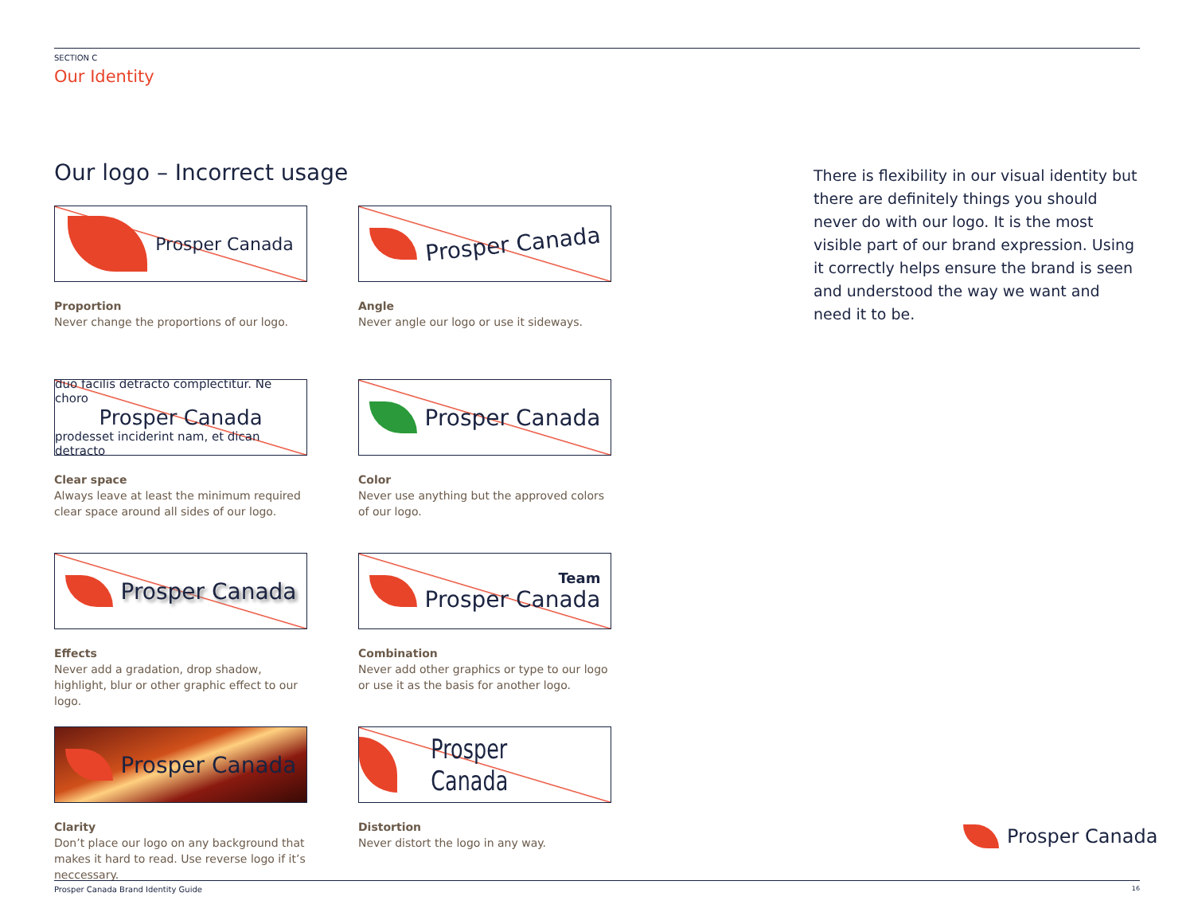SECTION C
Our Identity
Our logo – Incorrect usage
There is flexibility in our visual identity but there are definitely things you should never do with our logo. It is the most visible part of our brand expression. Using it correctly helps ensure the brand is seen and understood the way we want and need it to be.
Prosper Canada
Proportion
Never change the proportions of our logo.
Prosper Canada
Angle
Never angle our logo or use it sideways.
duo facilis detracto complectitur. Ne choro
Prosper Canada
prodesset inciderint nam, et dican detracto
Clear space
Always leave at least the minimum required clear space around all sides of our logo.
Prosper Canada
Color
Never use anything but the approved colors of our logo.
Prosper Canada
Effects
Never add a gradation, drop shadow, highlight, blur or other graphic effect to our logo.
Team
Prosper Canada
Combination
Never add other graphics or type to our logo or use it as the basis for another logo.
Prosper Canada
Clarity
Don’t place our logo on any background that makes it hard to read. Use reverse logo if it’s neccessary.
Prosper Canada
Distortion
Never distort the logo in any way.
Prosper Canada
Prosper Canada Brand Identity Guide
16